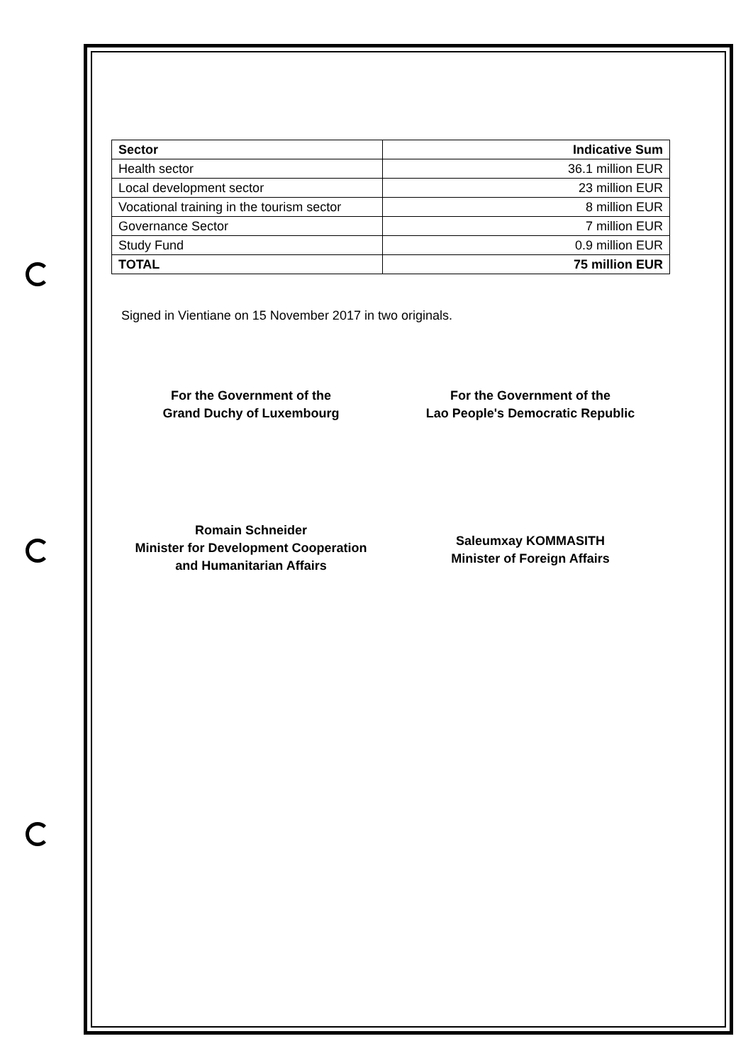| Sector | Indicative Sum |
| --- | --- |
| Health sector | 36.1 million EUR |
| Local development sector | 23 million EUR |
| Vocational training in the tourism sector | 8 million EUR |
| Governance Sector | 7 million EUR |
| Study Fund | 0.9 million EUR |
| TOTAL | 75 million EUR |
Signed in Vientiane on 15 November 2017 in two originals.
For the Government of the
Grand Duchy of Luxembourg
Romain Schneider
Minister for Development Cooperation
and Humanitarian Affairs
For the Government of the
Lao People's Democratic Republic
Saleumxay KOMMASITH
Minister of Foreign Affairs